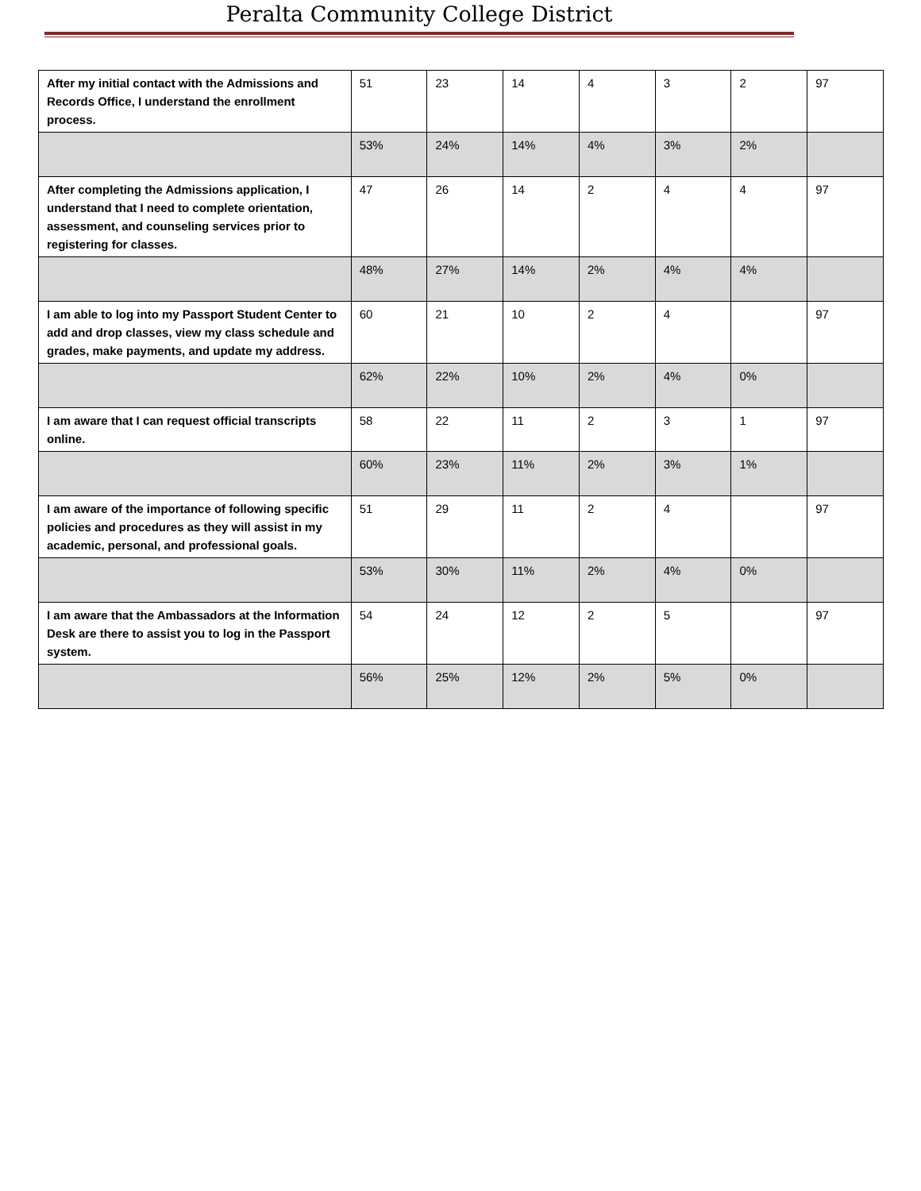Peralta Community College District
| After my initial contact with the Admissions and Records Office, I understand the enrollment process. | 51 | 23 | 14 | 4 | 3 | 2 | 97 |
| | 53% | 24% | 14% | 4% | 3% | 2% | |
| After completing the Admissions application, I understand that I need to complete orientation, assessment, and counseling services prior to registering for classes. | 47 | 26 | 14 | 2 | 4 | 4 | 97 |
| | 48% | 27% | 14% | 2% | 4% | 4% | |
| I am able to log into my Passport Student Center to add and drop classes, view my class schedule and grades, make payments, and update my address. | 60 | 21 | 10 | 2 | 4 | | 97 |
| | 62% | 22% | 10% | 2% | 4% | 0% | |
| I am aware that I can request official transcripts online. | 58 | 22 | 11 | 2 | 3 | 1 | 97 |
| | 60% | 23% | 11% | 2% | 3% | 1% | |
| I am aware of the importance of following specific policies and procedures as they will assist in my academic, personal, and professional goals. | 51 | 29 | 11 | 2 | 4 | | 97 |
| | 53% | 30% | 11% | 2% | 4% | 0% | |
| I am aware that the Ambassadors at the Information Desk are there to assist you to log in the Passport system. | 54 | 24 | 12 | 2 | 5 | | 97 |
| | 56% | 25% | 12% | 2% | 5% | 0% | |